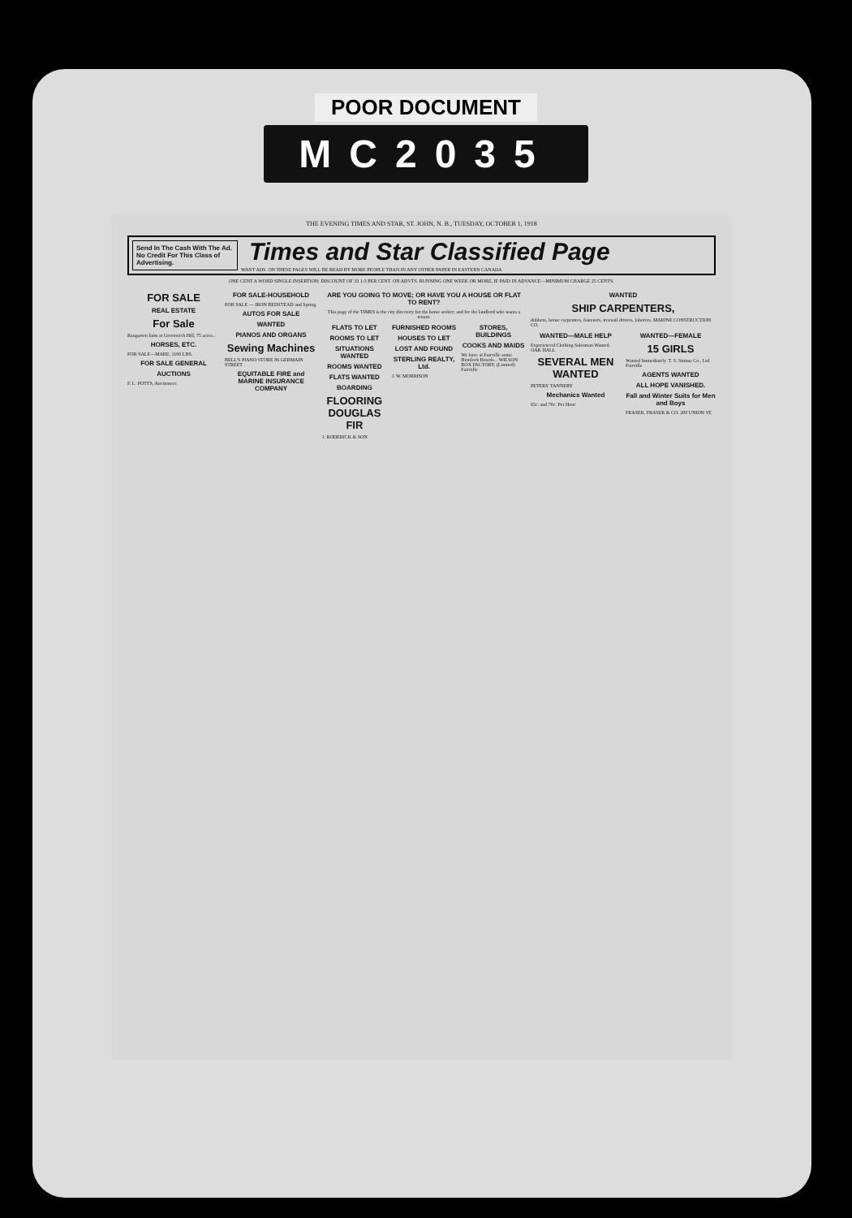POOR DOCUMENT
MC2035
THE EVENING TIMES AND STAR, ST. JOHN, N. B., TUESDAY, OCTOBER 1, 1918
Send In The Cash With The Ad. No Credit For This Class of Advertising.
Times and Star Classified Page
WANT ADS. ON THESE PAGES WILL BE READ BY MORE PEOPLE THAN IN ANY OTHER PAPER IN EASTERN CANADA
ONE CENT A WORD SINGLE INSERTION; DISCOUNT OF 33 1-3 PER CENT. ON ADVTS. RUNNING ONE WEEK OR MORE, IF PAID IN ADVANCE—MINIMUM CHARGE 25 CENTS.
FOR SALE
REAL ESTATE
For Sale
Rangarten farm at Greenwich Hill, 75 acres...
HORSES, ETC.
FOR SALE—MARE, 1100 LBS.
FOR SALE GENERAL
AUCTIONS
F. L. POTTS, Auctioneer.
FOR SALE-HOUSEHOLD
FOR SALE — IRON BEDSTEAD and Spring.
AUTOS FOR SALE
WANTED
PIANOS AND ORGANS
Sewing Machines
BELL'S PIANO STORE 86 GERMAIN STREET
EQUITABLE FIRE and MARINE INSURANCE COMPANY
ARE YOU GOING TO MOVE; OR HAVE YOU A HOUSE OR FLAT TO RENT?
This page of the TIMES is the city directory for the home seeker; and for the landlord who wants a tenant.
FLATS TO LET
ROOMS TO LET
SITUATIONS WANTED
ROOMS WANTED
FLATS WANTED
BOARDING
FLOORING DOUGLAS FIR
J. RODERICK & SON
FURNISHED ROOMS
HOUSES TO LET
LOST AND FOUND
STERLING REALTY, Ltd.
J. W. MORRISON
STORES, BUILDINGS
COOKS AND MAIDS
We have at Fairville some Hemlock Boards... WILSON BOX FACTORY, (Limited) Fairville
WANTED
SHIP CARPENTERS,
dubbers, house carpenters, fasteners, treenail drivers, laborers. MARINE CONSTRUCTION CO.
WANTED—MALE HELP
Experienced Clothing Salesman Wanted. OAK HALL
SEVERAL MEN WANTED
PETERS' TANNERY
Mechanics Wanted
65c. and 70c. Per Hour
WANTED—FEMALE
15 GIRLS
Wanted Immediately. T. S. Simms Co., Ltd. Fairville
AGENTS WANTED
ALL HOPE VANISHED.
Fall and Winter Suits for Men and Boys
FRASER, FRASER & CO. 200 UNION ST.